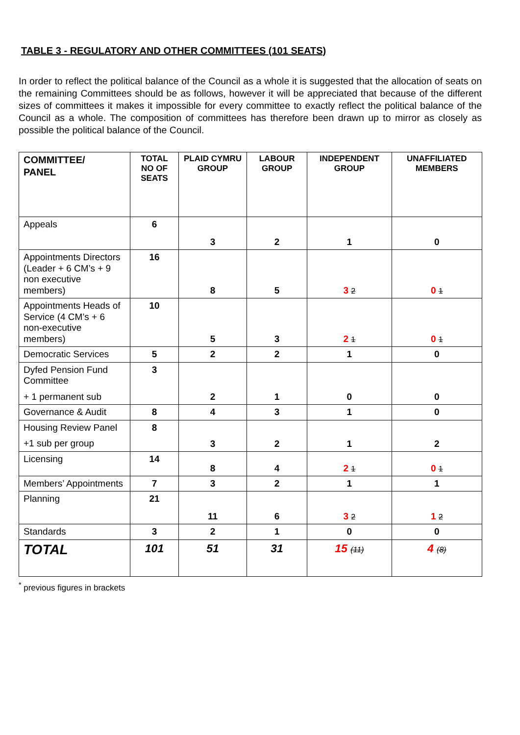TABLE 3 - REGULATORY AND OTHER COMMITTEES (101 SEATS)
In order to reflect the political balance of the Council as a whole it is suggested that the allocation of seats on the remaining Committees should be as follows, however it will be appreciated that because of the different sizes of committees it makes it impossible for every committee to exactly reflect the political balance of the Council as a whole. The composition of committees has therefore been drawn up to mirror as closely as possible the political balance of the Council.
| COMMITTEE/ PANEL | TOTAL NO OF SEATS | PLAID CYMRU GROUP | LABOUR GROUP | INDEPENDENT GROUP | UNAFFILIATED MEMBERS |
| --- | --- | --- | --- | --- | --- |
| Appeals | 6 | 3 | 2 | 1 | 0 |
| Appointments Directors (Leader + 6 CM’s + 9 non executive members) | 16 | 8 | 5 | 3 2 | 0 1 |
| Appointments Heads of Service (4 CM’s + 6 non-executive members) | 10 | 5 | 3 | 2 1 | 0 1 |
| Democratic Services | 5 | 2 | 2 | 1 | 0 |
| Dyfed Pension Fund Committee + 1 permanent sub | 3 | 2 | 1 | 0 | 0 |
| Governance & Audit | 8 | 4 | 3 | 1 | 0 |
| Housing Review Panel +1 sub per group | 8 | 3 | 2 | 1 | 2 |
| Licensing | 14 | 8 | 4 | 2 1 | 0 1 |
| Members’ Appointments | 7 | 3 | 2 | 1 | 1 |
| Planning | 21 | 11 | 6 | 3 2 | 1 2 |
| Standards | 3 | 2 | 1 | 0 | 0 |
| TOTAL | 101 | 51 | 31 | 15 (11) | 4 (8) |
<sup>*</sup> previous figures in brackets